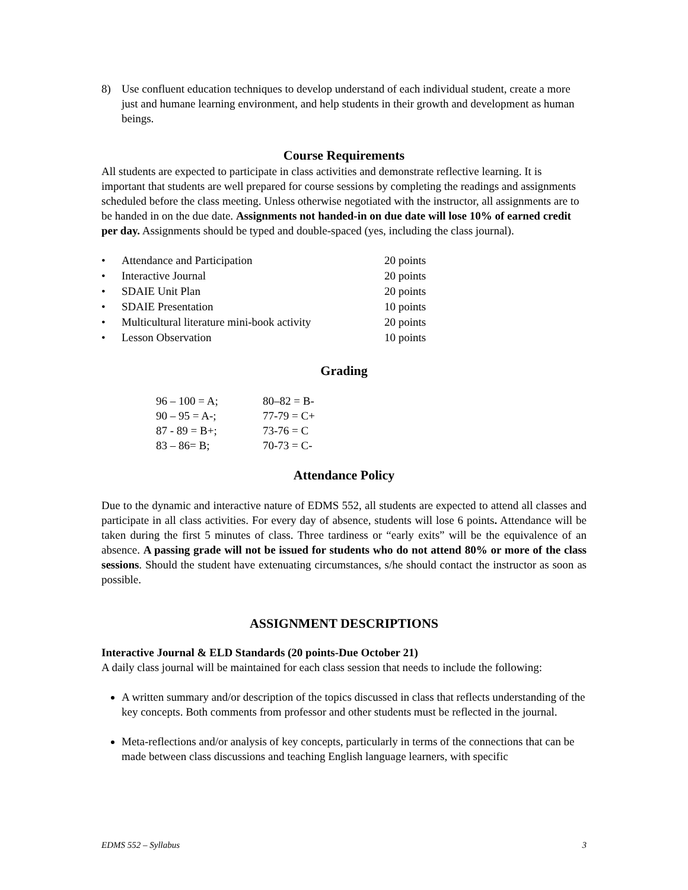8) Use confluent education techniques to develop understand of each individual student, create a more just and humane learning environment, and help students in their growth and development as human beings.
Course Requirements
All students are expected to participate in class activities and demonstrate reflective learning. It is important that students are well prepared for course sessions by completing the readings and assignments scheduled before the class meeting. Unless otherwise negotiated with the instructor, all assignments are to be handed in on the due date. Assignments not handed-in on due date will lose 10% of earned credit per day. Assignments should be typed and double-spaced (yes, including the class journal).
| • | Attendance and Participation | 20 points |
| • | Interactive Journal | 20 points |
| • | SDAIE Unit Plan | 20 points |
| • | SDAIE Presentation | 10 points |
| • | Multicultural literature mini-book activity | 20 points |
| • | Lesson Observation | 10 points |
Grading
| 96 – 100 = A; | 80–82 = B- |
| 90 – 95 = A-; | 77-79 = C+ |
| 87 - 89 = B+; | 73-76 = C |
| 83 – 86= B; | 70-73 = C- |
Attendance Policy
Due to the dynamic and interactive nature of EDMS 552, all students are expected to attend all classes and participate in all class activities. For every day of absence, students will lose 6 points. Attendance will be taken during the first 5 minutes of class. Three tardiness or “early exits” will be the equivalence of an absence. A passing grade will not be issued for students who do not attend 80% or more of the class sessions. Should the student have extenuating circumstances, s/he should contact the instructor as soon as possible.
ASSIGNMENT DESCRIPTIONS
Interactive Journal & ELD Standards (20 points-Due October 21)
A daily class journal will be maintained for each class session that needs to include the following:
A written summary and/or description of the topics discussed in class that reflects understanding of the key concepts. Both comments from professor and other students must be reflected in the journal.
Meta-reflections and/or analysis of key concepts, particularly in terms of the connections that can be made between class discussions and teaching English language learners, with specific
EDMS 552 – Syllabus 3